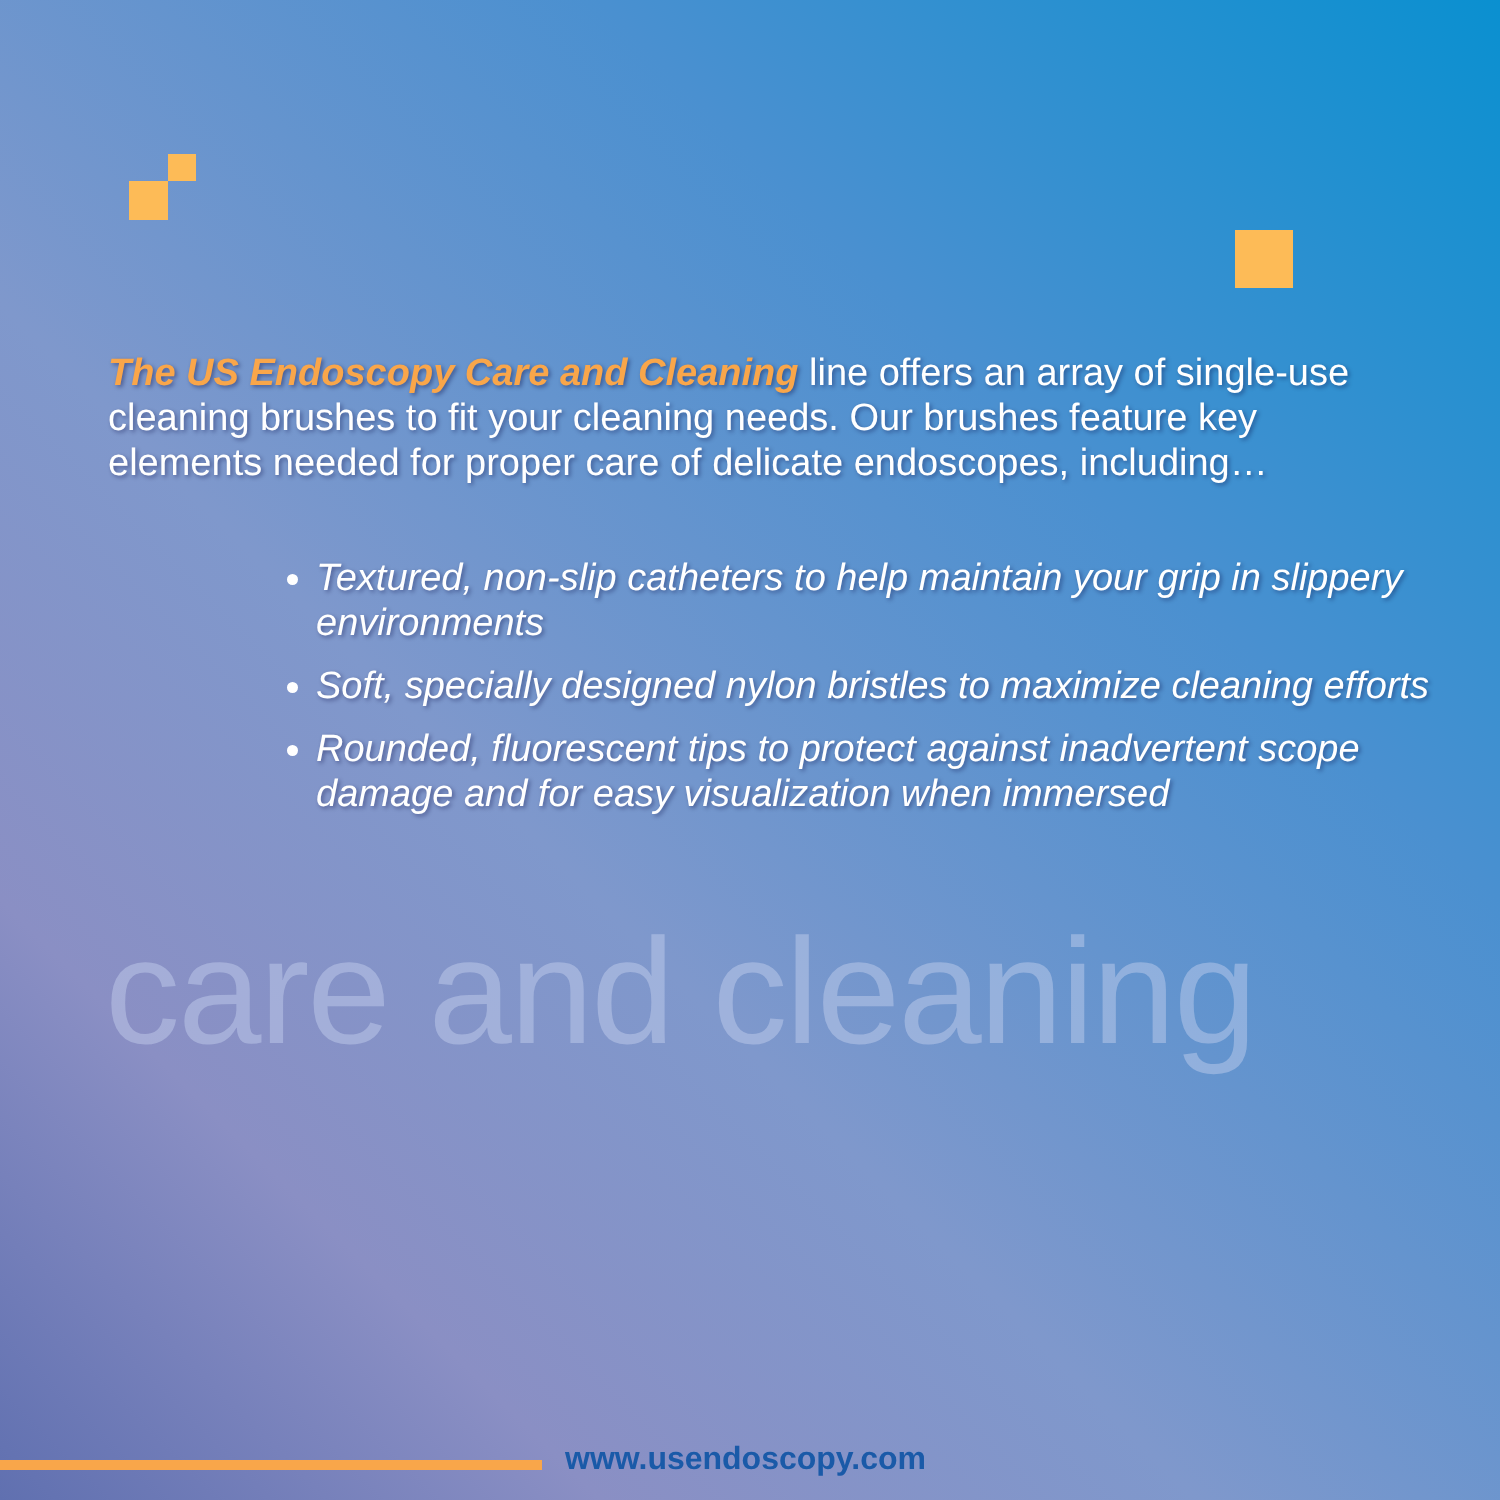The US Endoscopy Care and Cleaning line offers an array of single-use cleaning brushes to fit your cleaning needs. Our brushes feature key elements needed for proper care of delicate endoscopes, including…
Textured, non-slip catheters to help maintain your grip in slippery environments
Soft, specially designed nylon bristles to maximize cleaning efforts
Rounded, fluorescent tips to protect against inadvertent scope damage and for easy visualization when immersed
care and cleaning
www.usendoscopy.com